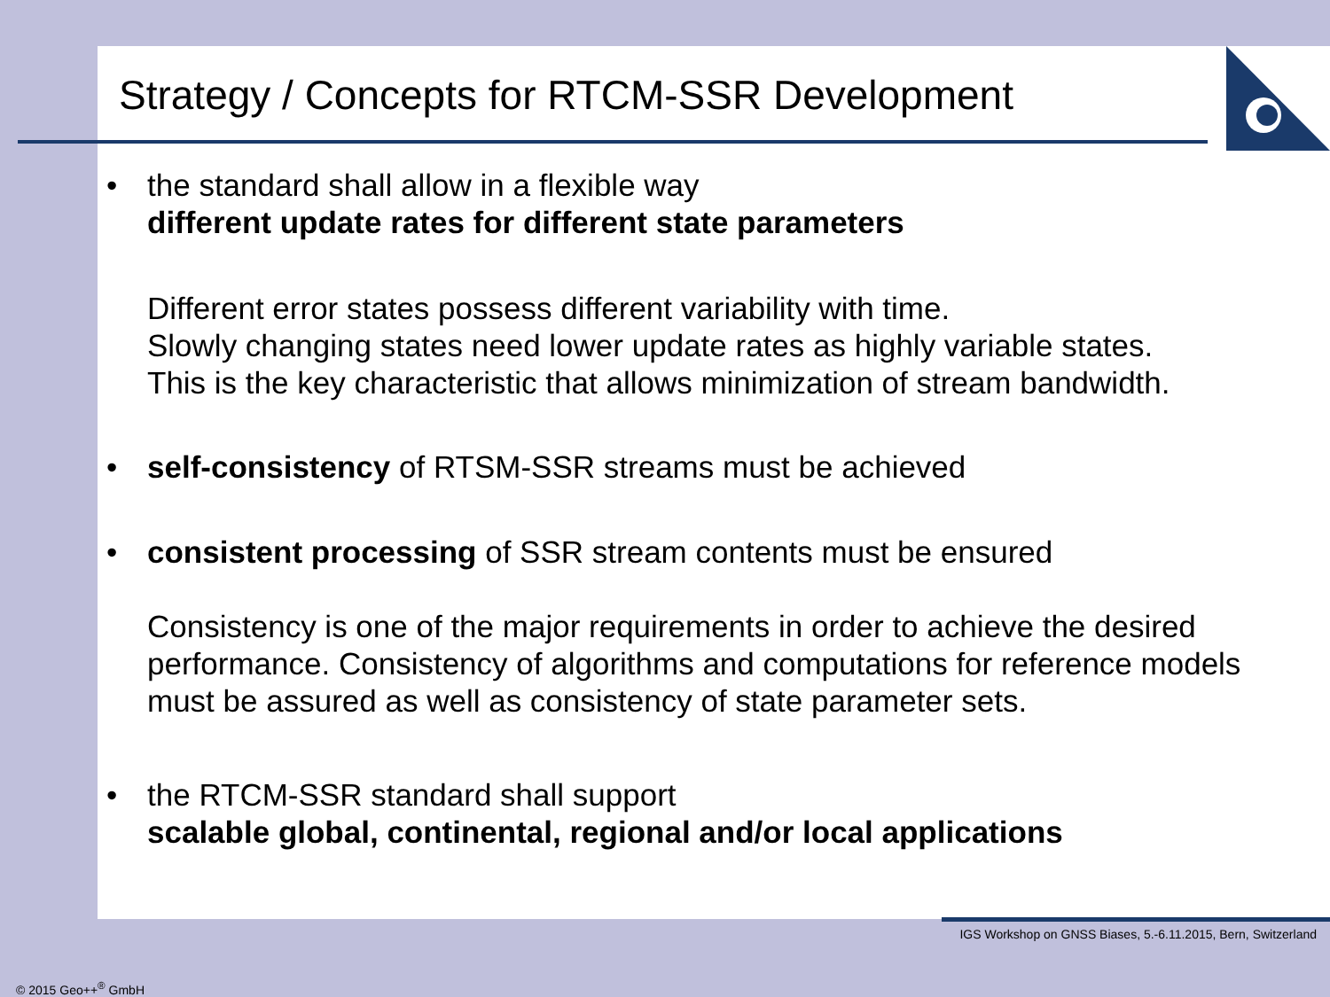Strategy / Concepts for RTCM-SSR Development
• the standard shall allow in a flexible way
different update rates for different state parameters
Different error states possess different variability with time.
Slowly changing states need lower update rates as highly variable states.
This is the key characteristic that allows minimization of stream bandwidth.
• self-consistency of RTSM-SSR streams must be achieved
• consistent processing of SSR stream contents must be ensured
Consistency is one of the major requirements in order to achieve the desired performance. Consistency of algorithms and computations for reference models must be assured as well as consistency of state parameter sets.
• the RTCM-SSR standard shall support
scalable global, continental, regional and/or local applications
IGS Workshop on GNSS Biases, 5.-6.11.2015, Bern, Switzerland
© 2015 Geo++<sup>®</sup> GmbH